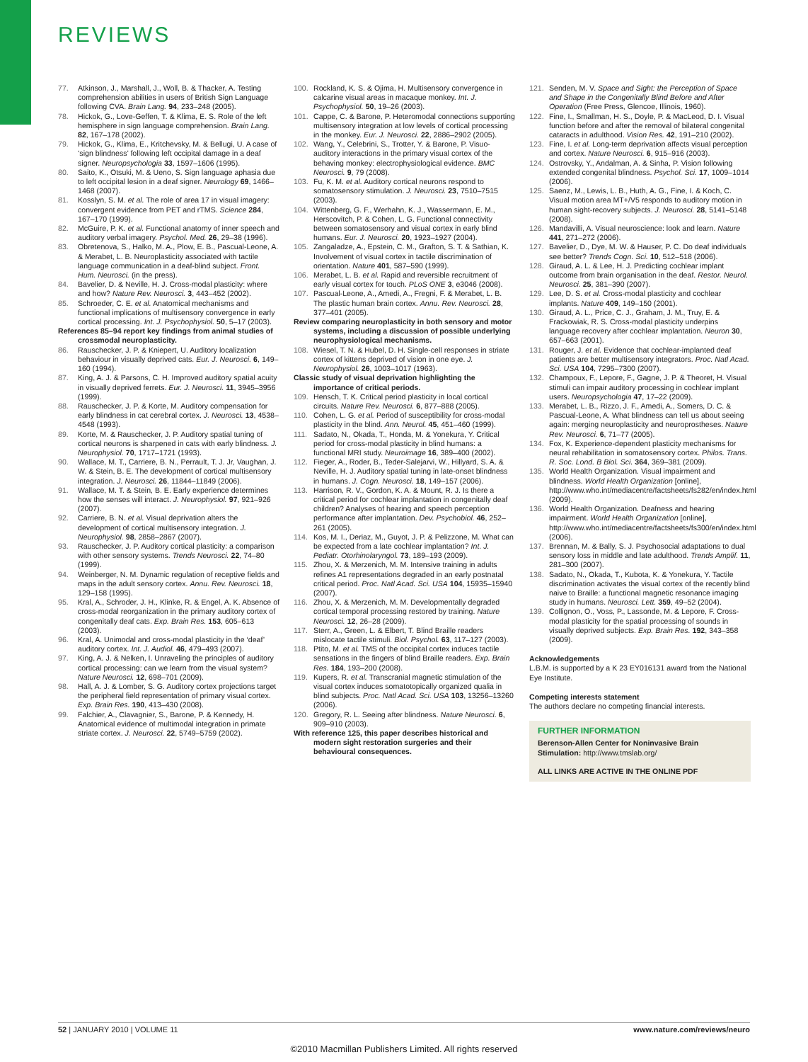REVIEWS
77. Atkinson, J., Marshall, J., Woll, B. & Thacker, A. Testing comprehension abilities in users of British Sign Language following CVA. Brain Lang. 94, 233–248 (2005).
78. Hickok, G., Love-Geffen, T. & Klima, E. S. Role of the left hemisphere in sign language comprehension. Brain Lang. 82, 167–178 (2002).
79. Hickok, G., Klima, E., Kritchevsky, M. & Bellugi, U. A case of ‘sign blindness’ following left occipital damage in a deaf signer. Neuropsychologia 33, 1597–1606 (1995).
80. Saito, K., Otsuki, M. & Ueno, S. Sign language aphasia due to left occipital lesion in a deaf signer. Neurology 69, 1466–1468 (2007).
81. Kosslyn, S. M. et al. The role of area 17 in visual imagery: convergent evidence from PET and rTMS. Science 284, 167–170 (1999).
82. McGuire, P. K. et al. Functional anatomy of inner speech and auditory verbal imagery. Psychol. Med. 26, 29–38 (1996).
83. Obretenova, S., Halko, M. A., Plow, E. B., Pascual-Leone, A. & Merabet, L. B. Neuroplasticity associated with tactile language communication in a deaf-blind subject. Front. Hum. Neurosci. (in the press).
84. Bavelier, D. & Neville, H. J. Cross-modal plasticity: where and how? Nature Rev. Neurosci. 3, 443–452 (2002).
85. Schroeder, C. E. et al. Anatomical mechanisms and functional implications of multisensory convergence in early cortical processing. Int. J. Psychophysiol. 50, 5–17 (2003).
References 85–94 report key findings from animal studies of crossmodal neuroplasticity.
86. Rauschecker, J. P. & Kniepert, U. Auditory localization behaviour in visually deprived cats. Eur. J. Neurosci. 6, 149–160 (1994).
87. King, A. J. & Parsons, C. H. Improved auditory spatial acuity in visually deprived ferrets. Eur. J. Neurosci. 11, 3945–3956 (1999).
88. Rauschecker, J. P. & Korte, M. Auditory compensation for early blindness in cat cerebral cortex. J. Neurosci. 13, 4538–4548 (1993).
89. Korte, M. & Rauschecker, J. P. Auditory spatial tuning of cortical neurons is sharpened in cats with early blindness. J. Neurophysiol. 70, 1717–1721 (1993).
90. Wallace, M. T., Carriere, B. N., Perrault, T. J. Jr, Vaughan, J. W. & Stein, B. E. The development of cortical multisensory integration. J. Neurosci. 26, 11844–11849 (2006).
91. Wallace, M. T. & Stein, B. E. Early experience determines how the senses will interact. J. Neurophysiol. 97, 921–926 (2007).
92. Carriere, B. N. et al. Visual deprivation alters the development of cortical multisensory integration. J. Neurophysiol. 98, 2858–2867 (2007).
93. Rauschecker, J. P. Auditory cortical plasticity: a comparison with other sensory systems. Trends Neurosci. 22, 74–80 (1999).
94. Weinberger, N. M. Dynamic regulation of receptive fields and maps in the adult sensory cortex. Annu. Rev. Neurosci. 18, 129–158 (1995).
95. Kral, A., Schroder, J. H., Klinke, R. & Engel, A. K. Absence of cross-modal reorganization in the primary auditory cortex of congenitally deaf cats. Exp. Brain Res. 153, 605–613 (2003).
96. Kral, A. Unimodal and cross-modal plasticity in the ‘deaf’ auditory cortex. Int. J. Audiol. 46, 479–493 (2007).
97. King, A. J. & Nelken, I. Unraveling the principles of auditory cortical processing: can we learn from the visual system? Nature Neurosci. 12, 698–701 (2009).
98. Hall, A. J. & Lomber, S. G. Auditory cortex projections target the peripheral field representation of primary visual cortex. Exp. Brain Res. 190, 413–430 (2008).
99. Falchier, A., Clavagnier, S., Barone, P. & Kennedy, H. Anatomical evidence of multimodal integration in primate striate cortex. J. Neurosci. 22, 5749–5759 (2002).
100. Rockland, K. S. & Ojima, H. Multisensory convergence in calcarine visual areas in macaque monkey. Int. J. Psychophysiol. 50, 19–26 (2003).
101. Cappe, C. & Barone, P. Heteromodal connections supporting multisensory integration at low levels of cortical processing in the monkey. Eur. J. Neurosci. 22, 2886–2902 (2005).
102. Wang, Y., Celebrini, S., Trotter, Y. & Barone, P. Visuo-auditory interactions in the primary visual cortex of the behaving monkey: electrophysiological evidence. BMC Neurosci. 9, 79 (2008).
103. Fu, K. M. et al. Auditory cortical neurons respond to somatosensory stimulation. J. Neurosci. 23, 7510–7515 (2003).
104. Wittenberg, G. F., Werhahn, K. J., Wassermann, E. M., Herscovitch, P. & Cohen, L. G. Functional connectivity between somatosensory and visual cortex in early blind humans. Eur. J. Neurosci. 20, 1923–1927 (2004).
105. Zangaladze, A., Epstein, C. M., Grafton, S. T. & Sathian, K. Involvement of visual cortex in tactile discrimination of orientation. Nature 401, 587–590 (1999).
106. Merabet, L. B. et al. Rapid and reversible recruitment of early visual cortex for touch. PLoS ONE 3, e3046 (2008).
107. Pascual-Leone, A., Amedi, A., Fregni, F. & Merabet, L. B. The plastic human brain cortex. Annu. Rev. Neurosci. 28, 377–401 (2005).
Review comparing neuroplasticity in both sensory and motor systems, including a discussion of possible underlying neurophysiological mechanisms.
108. Wiesel, T. N. & Hubel, D. H. Single-cell responses in striate cortex of kittens deprived of vision in one eye. J. Neurophysiol. 26, 1003–1017 (1963).
Classic study of visual deprivation highlighting the importance of critical periods.
109. Hensch, T. K. Critical period plasticity in local cortical circuits. Nature Rev. Neurosci. 6, 877–888 (2005).
110. Cohen, L. G. et al. Period of susceptibility for cross-modal plasticity in the blind. Ann. Neurol. 45, 451–460 (1999).
111. Sadato, N., Okada, T., Honda, M. & Yonekura, Y. Critical period for cross-modal plasticity in blind humans: a functional MRI study. Neuroimage 16, 389–400 (2002).
112. Fieger, A., Roder, B., Teder-Salejarvi, W., Hillyard, S. A. & Neville, H. J. Auditory spatial tuning in late-onset blindness in humans. J. Cogn. Neurosci. 18, 149–157 (2006).
113. Harrison, R. V., Gordon, K. A. & Mount, R. J. Is there a critical period for cochlear implantation in congenitally deaf children? Analyses of hearing and speech perception performance after implantation. Dev. Psychobiol. 46, 252–261 (2005).
114. Kos, M. I., Deriaz, M., Guyot, J. P. & Pelizzone, M. What can be expected from a late cochlear implantation? Int. J. Pediatr. Otorhinolaryngol. 73, 189–193 (2009).
115. Zhou, X. & Merzenich, M. M. Intensive training in adults refines A1 representations degraded in an early postnatal critical period. Proc. Natl Acad. Sci. USA 104, 15935–15940 (2007).
116. Zhou, X. & Merzenich, M. M. Developmentally degraded cortical temporal processing restored by training. Nature Neurosci. 12, 26–28 (2009).
117. Sterr, A., Green, L. & Elbert, T. Blind Braille readers mislocate tactile stimuli. Biol. Psychol. 63, 117–127 (2003).
118. Ptito, M. et al. TMS of the occipital cortex induces tactile sensations in the fingers of blind Braille readers. Exp. Brain Res. 184, 193–200 (2008).
119. Kupers, R. et al. Transcranial magnetic stimulation of the visual cortex induces somatotopically organized qualia in blind subjects. Proc. Natl Acad. Sci. USA 103, 13256–13260 (2006).
120. Gregory, R. L. Seeing after blindness. Nature Neurosci. 6, 909–910 (2003).
With reference 125, this paper describes historical and modern sight restoration surgeries and their behavioural consequences.
121. Senden, M. V. Space and Sight: the Perception of Space and Shape in the Congenitally Blind Before and After Operation (Free Press, Glencoe, Illinois, 1960).
122. Fine, I., Smallman, H. S., Doyle, P. & MacLeod, D. I. Visual function before and after the removal of bilateral congenital cataracts in adulthood. Vision Res. 42, 191–210 (2002).
123. Fine, I. et al. Long-term deprivation affects visual perception and cortex. Nature Neurosci. 6, 915–916 (2003).
124. Ostrovsky, Y., Andalman, A. & Sinha, P. Vision following extended congenital blindness. Psychol. Sci. 17, 1009–1014 (2006).
125. Saenz, M., Lewis, L. B., Huth, A. G., Fine, I. & Koch, C. Visual motion area MT+/V5 responds to auditory motion in human sight-recovery subjects. J. Neurosci. 28, 5141–5148 (2008).
126. Mandavilli, A. Visual neuroscience: look and learn. Nature 441, 271–272 (2006).
127. Bavelier, D., Dye, M. W. & Hauser, P. C. Do deaf individuals see better? Trends Cogn. Sci. 10, 512–518 (2006).
128. Giraud, A. L. & Lee, H. J. Predicting cochlear implant outcome from brain organisation in the deaf. Restor. Neurol. Neurosci. 25, 381–390 (2007).
129. Lee, D. S. et al. Cross-modal plasticity and cochlear implants. Nature 409, 149–150 (2001).
130. Giraud, A. L., Price, C. J., Graham, J. M., Truy, E. & Frackowiak, R. S. Cross-modal plasticity underpins language recovery after cochlear implantation. Neuron 30, 657–663 (2001).
131. Rouger, J. et al. Evidence that cochlear-implanted deaf patients are better multisensory integrators. Proc. Natl Acad. Sci. USA 104, 7295–7300 (2007).
132. Champoux, F., Lepore, F., Gagne, J. P. & Theoret, H. Visual stimuli can impair auditory processing in cochlear implant users. Neuropsychologia 47, 17–22 (2009).
133. Merabet, L. B., Rizzo, J. F., Amedi, A., Somers, D. C. & Pascual-Leone, A. What blindness can tell us about seeing again: merging neuroplasticity and neuroprostheses. Nature Rev. Neurosci. 6, 71–77 (2005).
134. Fox, K. Experience-dependent plasticity mechanisms for neural rehabilitation in somatosensory cortex. Philos. Trans. R. Soc. Lond. B Biol. Sci. 364, 369–381 (2009).
135. World Health Organization. Visual impairment and blindness. World Health Organization [online], http://www.who.int/mediacentre/factsheets/fs282/en/index.html (2009).
136. World Health Organization. Deafness and hearing impairment. World Health Organization [online], http://www.who.int/mediacentre/factsheets/fs300/en/index.html (2006).
137. Brennan, M. & Bally, S. J. Psychosocial adaptations to dual sensory loss in middle and late adulthood. Trends Amplif. 11, 281–300 (2007).
138. Sadato, N., Okada, T., Kubota, K. & Yonekura, Y. Tactile discrimination activates the visual cortex of the recently blind naive to Braille: a functional magnetic resonance imaging study in humans. Neurosci. Lett. 359, 49–52 (2004).
139. Collignon, O., Voss, P., Lassonde, M. & Lepore, F. Cross-modal plasticity for the spatial processing of sounds in visually deprived subjects. Exp. Brain Res. 192, 343–358 (2009).
Acknowledgements
L.B.M. is supported by a K 23 EY016131 award from the National Eye Institute.
Competing interests statement
The authors declare no competing financial interests.
FURTHER INFORMATION
Berenson-Allen Center for Noninvasive Brain Stimulation: http://www.tmslab.org/
ALL LINKS ARE ACTIVE IN THE ONLINE PDF
52 | JANUARY 2010 | VOLUME 11 www.nature.com/reviews/neuro
©2010 Macmillan Publishers Limited. All rights reserved